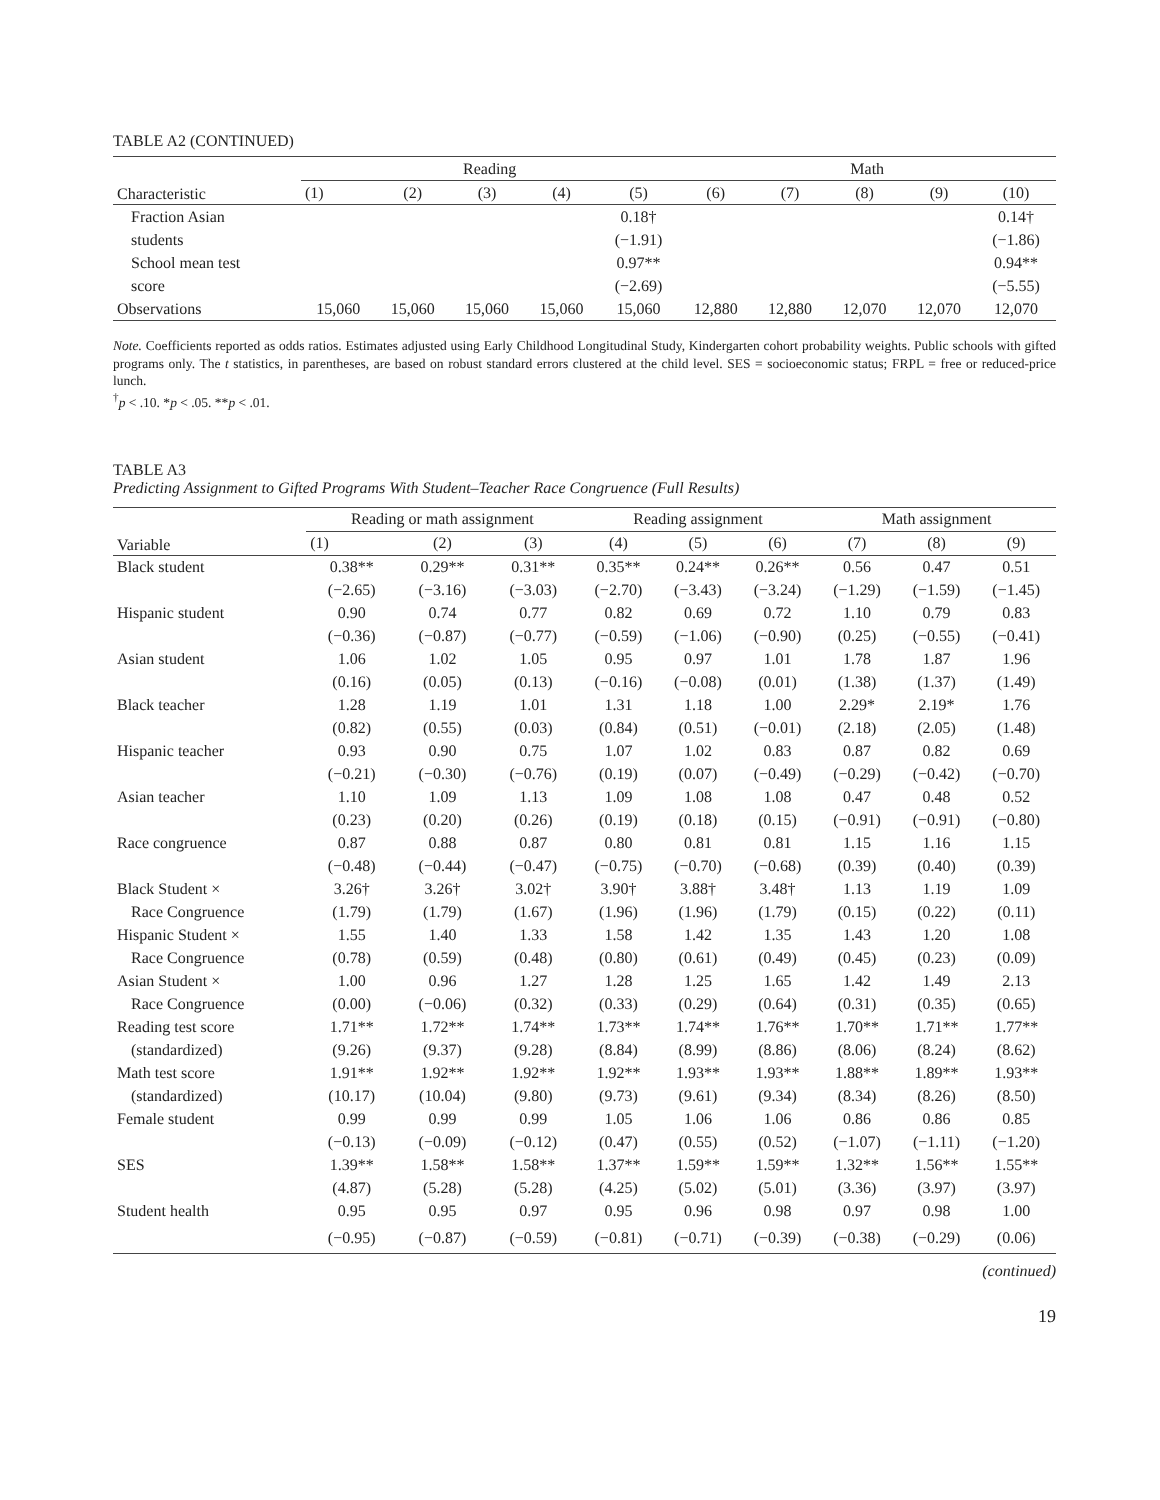TABLE A2 (CONTINUED)
| Characteristic | Reading | | | | | Math | | | | |
| --- | --- | --- | --- | --- | --- | --- | --- | --- | --- | --- |
| | (1) | (2) | (3) | (4) | (5) | (6) | (7) | (8) | (9) | (10) |
| Fraction Asian | | | | | 0.18† | | | | | 0.14† |
| students | | | | | (−1.91) | | | | | (−1.86) |
| School mean test | | | | | 0.97** | | | | | 0.94** |
| score | | | | | (−2.69) | | | | | (−5.55) |
| Observations | 15,060 | 15,060 | 15,060 | 15,060 | 15,060 | 12,880 | 12,880 | 12,070 | 12,070 | 12,070 |
Note. Coefficients reported as odds ratios. Estimates adjusted using Early Childhood Longitudinal Study, Kindergarten cohort probability weights. Public schools with gifted programs only. The t statistics, in parentheses, are based on robust standard errors clustered at the child level. SES = socioeconomic status; FRPL = free or reduced-price lunch.
<sup>†</sup> p < .10. *p < .05. **p < .01.
TABLE A3
Predicting Assignment to Gifted Programs With Student–Teacher Race Congruence (Full Results)
| Variable | Reading or math assignment | | | Reading assignment | | | Math assignment | | |
| --- | --- | --- | --- | --- | --- | --- | --- | --- | --- |
| | (1) | (2) | (3) | (4) | (5) | (6) | (7) | (8) | (9) |
| Black student | 0.38** | 0.29** | 0.31** | 0.35** | 0.24** | 0.26** | 0.56 | 0.47 | 0.51 |
| | (−2.65) | (−3.16) | (−3.03) | (−2.70) | (−3.43) | (−3.24) | (−1.29) | (−1.59) | (−1.45) |
| Hispanic student | 0.90 | 0.74 | 0.77 | 0.82 | 0.69 | 0.72 | 1.10 | 0.79 | 0.83 |
| | (−0.36) | (−0.87) | (−0.77) | (−0.59) | (−1.06) | (−0.90) | (0.25) | (−0.55) | (−0.41) |
| Asian student | 1.06 | 1.02 | 1.05 | 0.95 | 0.97 | 1.01 | 1.78 | 1.87 | 1.96 |
| | (0.16) | (0.05) | (0.13) | (−0.16) | (−0.08) | (0.01) | (1.38) | (1.37) | (1.49) |
| Black teacher | 1.28 | 1.19 | 1.01 | 1.31 | 1.18 | 1.00 | 2.29* | 2.19* | 1.76 |
| | (0.82) | (0.55) | (0.03) | (0.84) | (0.51) | (−0.01) | (2.18) | (2.05) | (1.48) |
| Hispanic teacher | 0.93 | 0.90 | 0.75 | 1.07 | 1.02 | 0.83 | 0.87 | 0.82 | 0.69 |
| | (−0.21) | (−0.30) | (−0.76) | (0.19) | (0.07) | (−0.49) | (−0.29) | (−0.42) | (−0.70) |
| Asian teacher | 1.10 | 1.09 | 1.13 | 1.09 | 1.08 | 1.08 | 0.47 | 0.48 | 0.52 |
| | (0.23) | (0.20) | (0.26) | (0.19) | (0.18) | (0.15) | (−0.91) | (−0.91) | (−0.80) |
| Race congruence | 0.87 | 0.88 | 0.87 | 0.80 | 0.81 | 0.81 | 1.15 | 1.16 | 1.15 |
| | (−0.48) | (−0.44) | (−0.47) | (−0.75) | (−0.70) | (−0.68) | (0.39) | (0.40) | (0.39) |
| Black Student × | 3.26† | 3.26† | 3.02† | 3.90† | 3.88† | 3.48† | 1.13 | 1.19 | 1.09 |
| Race Congruence | (1.79) | (1.79) | (1.67) | (1.96) | (1.96) | (1.79) | (0.15) | (0.22) | (0.11) |
| Hispanic Student × | 1.55 | 1.40 | 1.33 | 1.58 | 1.42 | 1.35 | 1.43 | 1.20 | 1.08 |
| Race Congruence | (0.78) | (0.59) | (0.48) | (0.80) | (0.61) | (0.49) | (0.45) | (0.23) | (0.09) |
| Asian Student × | 1.00 | 0.96 | 1.27 | 1.28 | 1.25 | 1.65 | 1.42 | 1.49 | 2.13 |
| Race Congruence | (0.00) | (−0.06) | (0.32) | (0.33) | (0.29) | (0.64) | (0.31) | (0.35) | (0.65) |
| Reading test score | 1.71** | 1.72** | 1.74** | 1.73** | 1.74** | 1.76** | 1.70** | 1.71** | 1.77** |
| (standardized) | (9.26) | (9.37) | (9.28) | (8.84) | (8.99) | (8.86) | (8.06) | (8.24) | (8.62) |
| Math test score | 1.91** | 1.92** | 1.92** | 1.92** | 1.93** | 1.93** | 1.88** | 1.89** | 1.93** |
| (standardized) | (10.17) | (10.04) | (9.80) | (9.73) | (9.61) | (9.34) | (8.34) | (8.26) | (8.50) |
| Female student | 0.99 | 0.99 | 0.99 | 1.05 | 1.06 | 1.06 | 0.86 | 0.86 | 0.85 |
| | (−0.13) | (−0.09) | (−0.12) | (0.47) | (0.55) | (0.52) | (−1.07) | (−1.11) | (−1.20) |
| SES | 1.39** | 1.58** | 1.58** | 1.37** | 1.59** | 1.59** | 1.32** | 1.56** | 1.55** |
| | (4.87) | (5.28) | (5.28) | (4.25) | (5.02) | (5.01) | (3.36) | (3.97) | (3.97) |
| Student health | 0.95 | 0.95 | 0.97 | 0.95 | 0.96 | 0.98 | 0.97 | 0.98 | 1.00 |
| | (−0.95) | (−0.87) | (−0.59) | (−0.81) | (−0.71) | (−0.39) | (−0.38) | (−0.29) | (0.06) |
(continued)
19